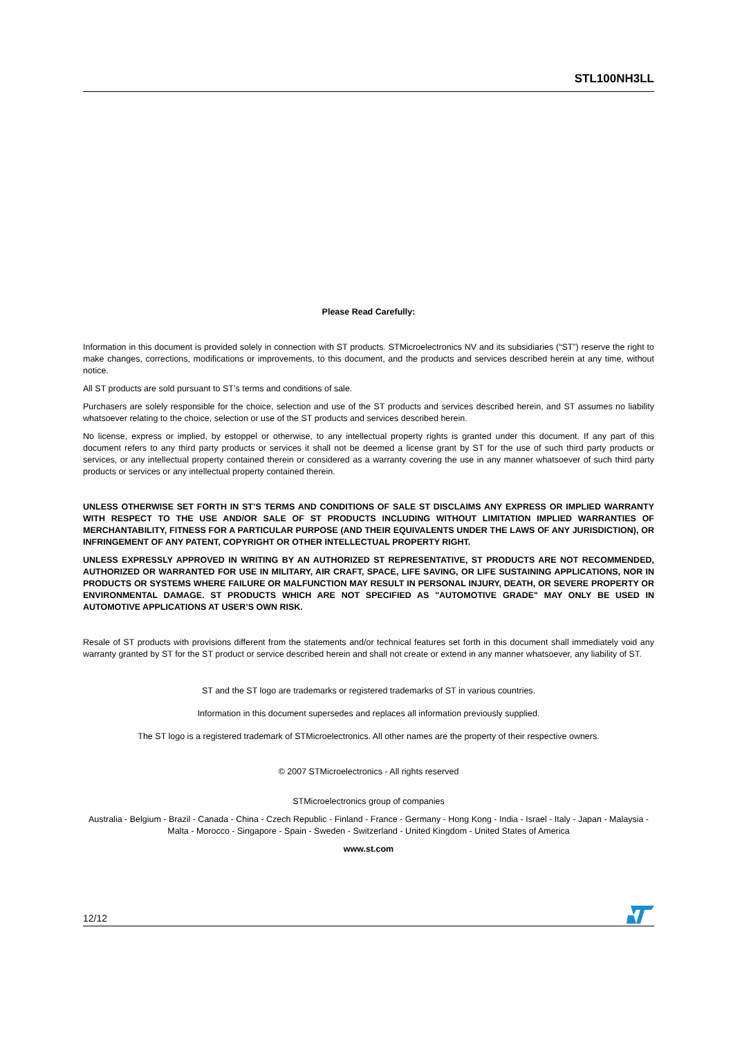STL100NH3LL
Please Read Carefully:
Information in this document is provided solely in connection with ST products. STMicroelectronics NV and its subsidiaries (“ST”) reserve the right to make changes, corrections, modifications or improvements, to this document, and the products and services described herein at any time, without notice.
All ST products are sold pursuant to ST’s terms and conditions of sale.
Purchasers are solely responsible for the choice, selection and use of the ST products and services described herein, and ST assumes no liability whatsoever relating to the choice, selection or use of the ST products and services described herein.
No license, express or implied, by estoppel or otherwise, to any intellectual property rights is granted under this document. If any part of this document refers to any third party products or services it shall not be deemed a license grant by ST for the use of such third party products or services, or any intellectual property contained therein or considered as a warranty covering the use in any manner whatsoever of such third party products or services or any intellectual property contained therein.
UNLESS OTHERWISE SET FORTH IN ST’S TERMS AND CONDITIONS OF SALE ST DISCLAIMS ANY EXPRESS OR IMPLIED WARRANTY WITH RESPECT TO THE USE AND/OR SALE OF ST PRODUCTS INCLUDING WITHOUT LIMITATION IMPLIED WARRANTIES OF MERCHANTABILITY, FITNESS FOR A PARTICULAR PURPOSE (AND THEIR EQUIVALENTS UNDER THE LAWS OF ANY JURISDICTION), OR INFRINGEMENT OF ANY PATENT, COPYRIGHT OR OTHER INTELLECTUAL PROPERTY RIGHT.
UNLESS EXPRESSLY APPROVED IN WRITING BY AN AUTHORIZED ST REPRESENTATIVE, ST PRODUCTS ARE NOT RECOMMENDED, AUTHORIZED OR WARRANTED FOR USE IN MILITARY, AIR CRAFT, SPACE, LIFE SAVING, OR LIFE SUSTAINING APPLICATIONS, NOR IN PRODUCTS OR SYSTEMS WHERE FAILURE OR MALFUNCTION MAY RESULT IN PERSONAL INJURY, DEATH, OR SEVERE PROPERTY OR ENVIRONMENTAL DAMAGE. ST PRODUCTS WHICH ARE NOT SPECIFIED AS "AUTOMOTIVE GRADE" MAY ONLY BE USED IN AUTOMOTIVE APPLICATIONS AT USER’S OWN RISK.
Resale of ST products with provisions different from the statements and/or technical features set forth in this document shall immediately void any warranty granted by ST for the ST product or service described herein and shall not create or extend in any manner whatsoever, any liability of ST.
ST and the ST logo are trademarks or registered trademarks of ST in various countries.
Information in this document supersedes and replaces all information previously supplied.
The ST logo is a registered trademark of STMicroelectronics. All other names are the property of their respective owners.
© 2007 STMicroelectronics - All rights reserved
STMicroelectronics group of companies
Australia - Belgium - Brazil - Canada - China - Czech Republic - Finland - France - Germany - Hong Kong - India - Israel - Italy - Japan - Malaysia - Malta - Morocco - Singapore - Spain - Sweden - Switzerland - United Kingdom - United States of America
www.st.com
12/12